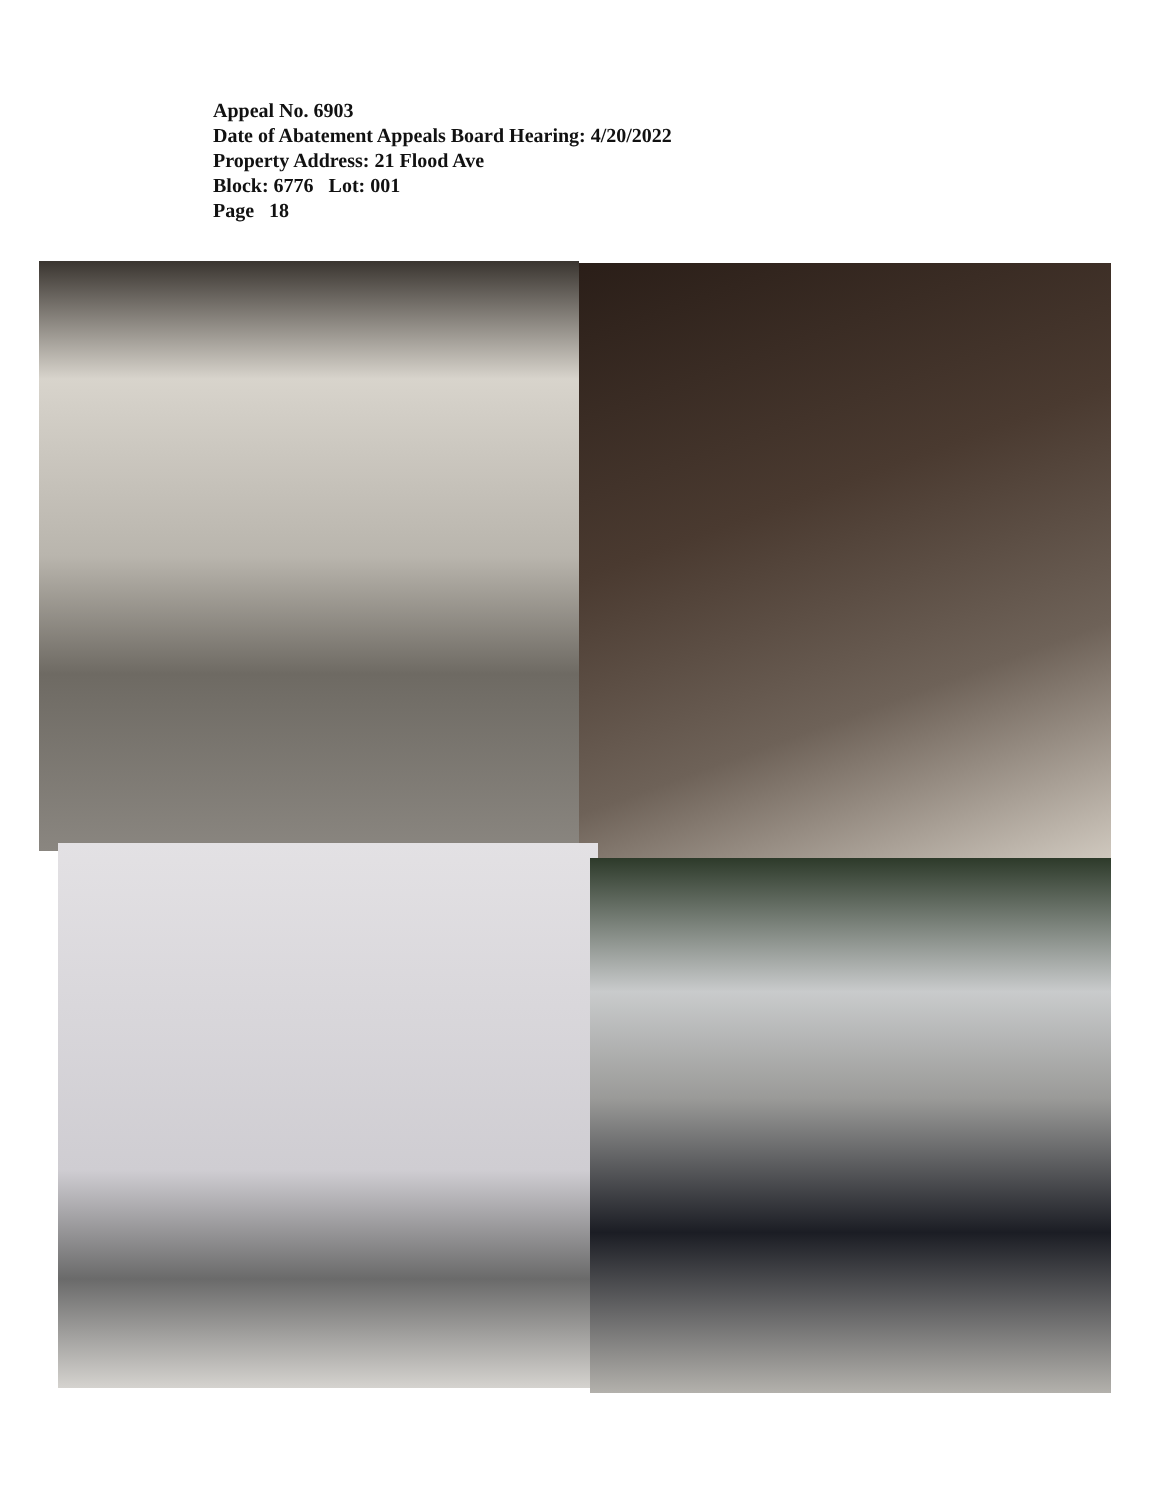Appeal No. 6903
Date of Abatement Appeals Board Hearing: 4/20/2022
Property Address: 21 Flood Ave
Block: 6776 Lot: 001
Page 18